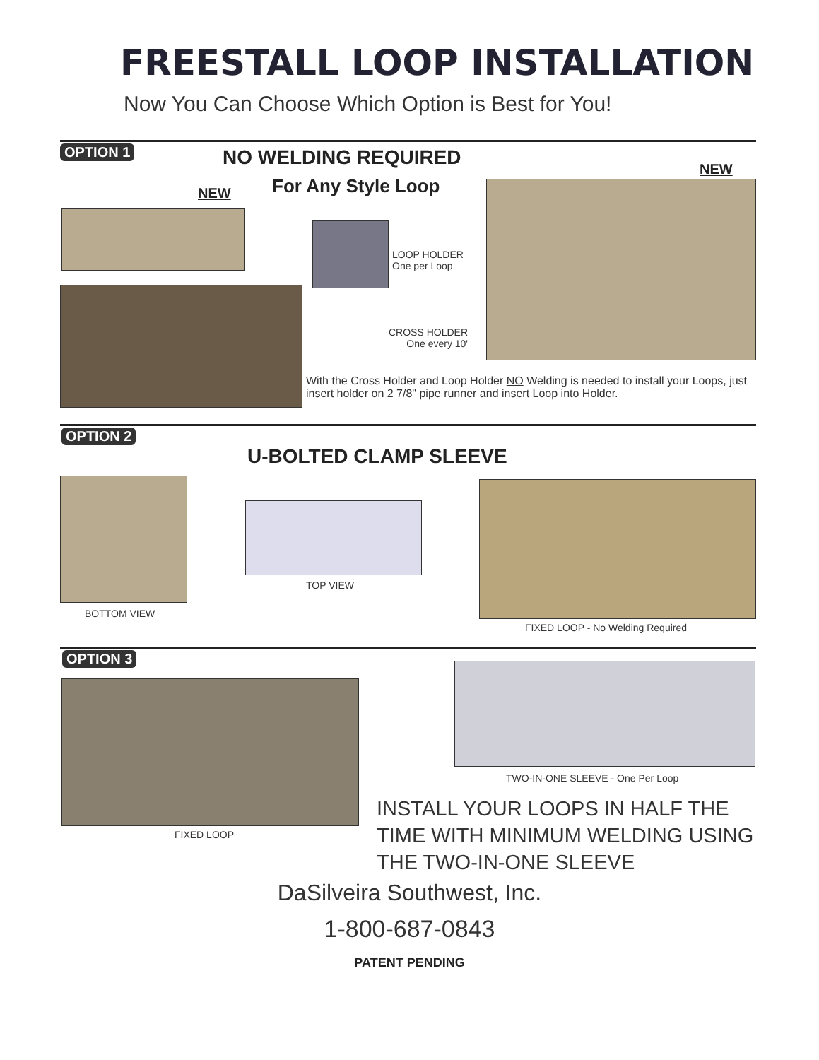FREESTALL LOOP INSTALLATION
Now You Can Choose Which Option is Best for You!
OPTION 1 NO WELDING REQUIRED
For Any Style Loop
NEW
NEW
LOOP HOLDER
One per Loop
CROSS HOLDER
One every 10'
With the Cross Holder and Loop Holder NO Welding is needed to install your Loops, just insert holder on 2 7/8" pipe runner and insert Loop into Holder.
OPTION 2
U-BOLTED CLAMP SLEEVE
BOTTOM VIEW
TOP VIEW
FIXED LOOP - No Welding Required
OPTION 3
FIXED LOOP
TWO-IN-ONE SLEEVE - One Per Loop
INSTALL YOUR LOOPS IN HALF THE TIME WITH MINIMUM WELDING USING THE TWO-IN-ONE SLEEVE
DaSilveira Southwest, Inc.
1-800-687-0843
PATENT PENDING